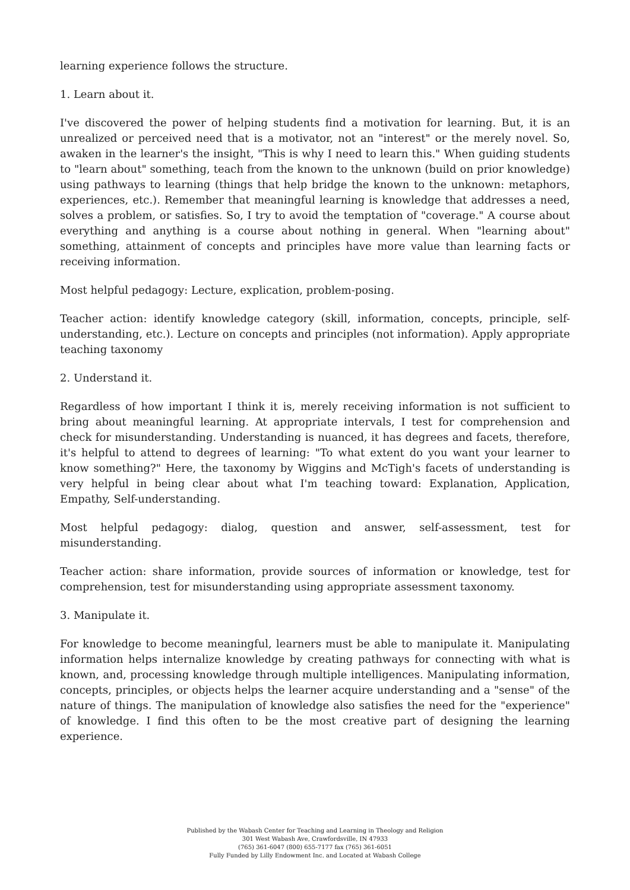learning experience follows the structure.
1. Learn about it.
I've discovered the power of helping students find a motivation for learning. But, it is an unrealized or perceived need that is a motivator, not an "interest" or the merely novel. So, awaken in the learner's the insight, "This is why I need to learn this." When guiding students to "learn about" something, teach from the known to the unknown (build on prior knowledge) using pathways to learning (things that help bridge the known to the unknown: metaphors, experiences, etc.). Remember that meaningful learning is knowledge that addresses a need, solves a problem, or satisfies. So, I try to avoid the temptation of "coverage." A course about everything and anything is a course about nothing in general. When "learning about" something, attainment of concepts and principles have more value than learning facts or receiving information.
Most helpful pedagogy: Lecture, explication, problem-posing.
Teacher action: identify knowledge category (skill, information, concepts, principle, self-understanding, etc.). Lecture on concepts and principles (not information). Apply appropriate teaching taxonomy
2. Understand it.
Regardless of how important I think it is, merely receiving information is not sufficient to bring about meaningful learning. At appropriate intervals, I test for comprehension and check for misunderstanding. Understanding is nuanced, it has degrees and facets, therefore, it's helpful to attend to degrees of learning: "To what extent do you want your learner to know something?" Here, the taxonomy by Wiggins and McTigh's facets of understanding is very helpful in being clear about what I'm teaching toward: Explanation, Application, Empathy, Self-understanding.
Most helpful pedagogy: dialog, question and answer, self-assessment, test for misunderstanding.
Teacher action: share information, provide sources of information or knowledge, test for comprehension, test for misunderstanding using appropriate assessment taxonomy.
3. Manipulate it.
For knowledge to become meaningful, learners must be able to manipulate it. Manipulating information helps internalize knowledge by creating pathways for connecting with what is known, and, processing knowledge through multiple intelligences. Manipulating information, concepts, principles, or objects helps the learner acquire understanding and a "sense" of the nature of things. The manipulation of knowledge also satisfies the need for the "experience" of knowledge. I find this often to be the most creative part of designing the learning experience.
Published by the Wabash Center for Teaching and Learning in Theology and Religion
301 West Wabash Ave, Crawfordsville, IN 47933
(765) 361-6047 (800) 655-7177 fax (765) 361-6051
Fully Funded by Lilly Endowment Inc. and Located at Wabash College